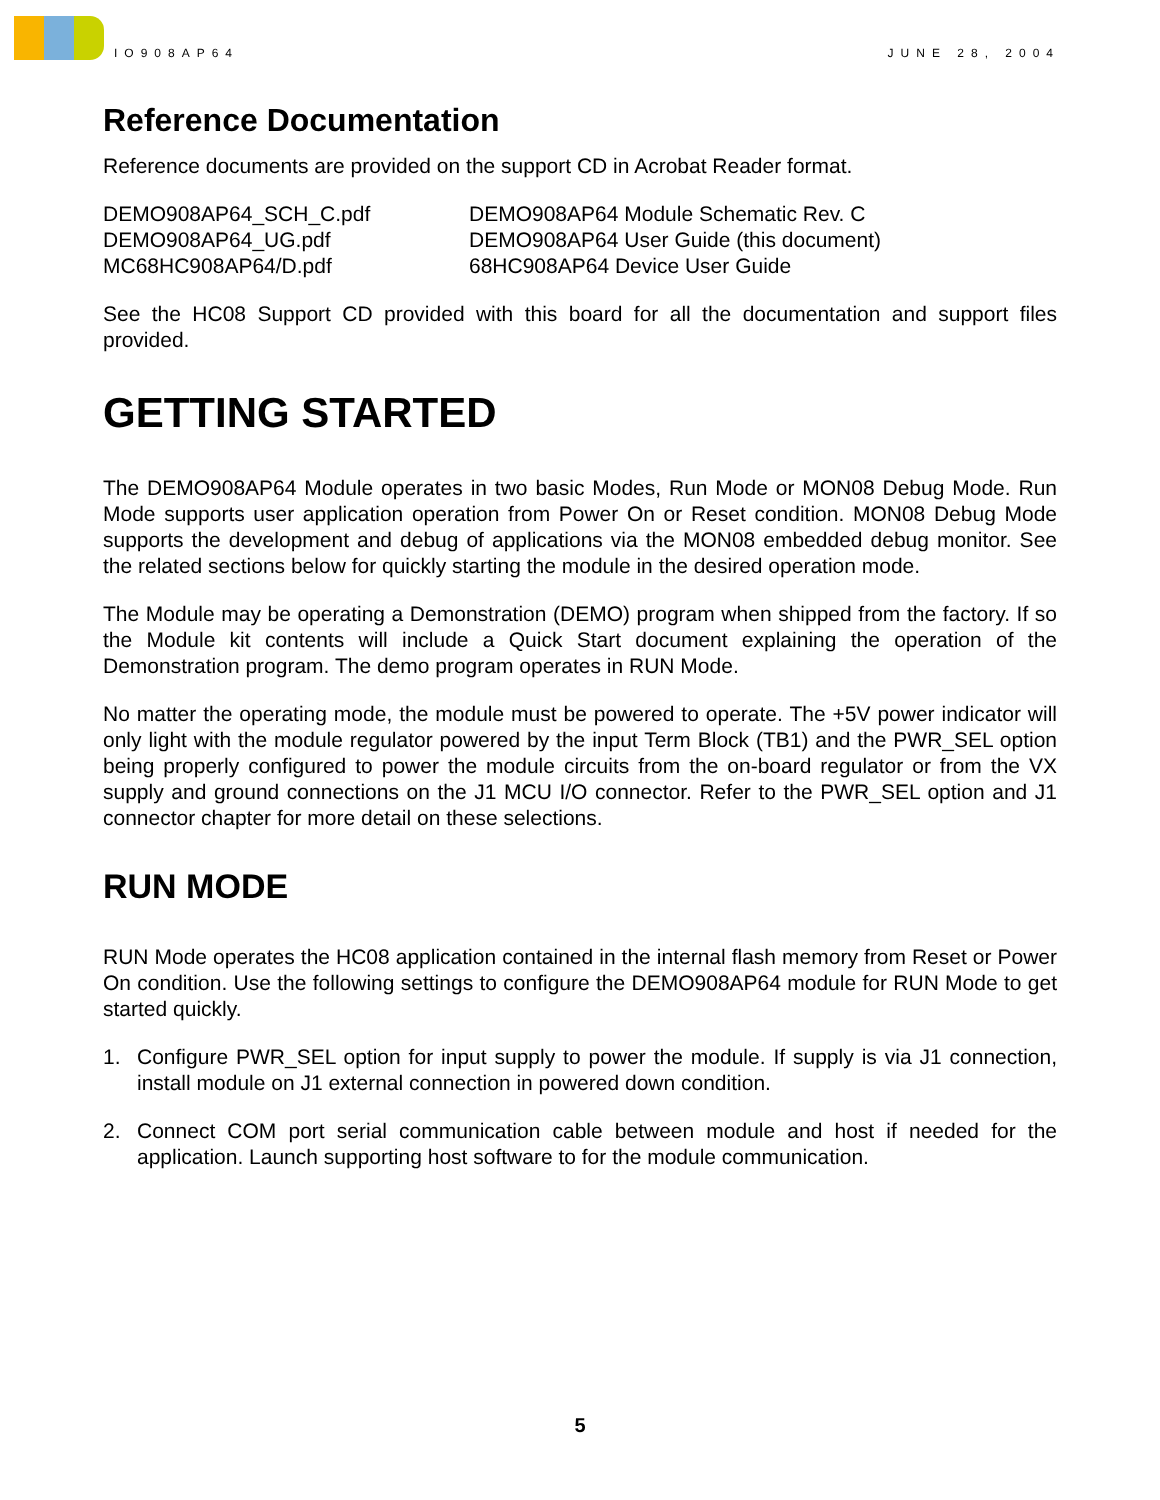IO908AP64 JUNE 28, 2004
Reference Documentation
Reference documents are provided on the support CD in Acrobat Reader format.
| DEMO908AP64_SCH_C.pdf | DEMO908AP64 Module Schematic Rev. C |
| DEMO908AP64_UG.pdf | DEMO908AP64 User Guide (this document) |
| MC68HC908AP64/D.pdf | 68HC908AP64 Device User Guide |
See the HC08 Support CD provided with this board for all the documentation and support files provided.
GETTING STARTED
The DEMO908AP64 Module operates in two basic Modes, Run Mode or MON08 Debug Mode. Run Mode supports user application operation from Power On or Reset condition. MON08 Debug Mode supports the development and debug of applications via the MON08 embedded debug monitor. See the related sections below for quickly starting the module in the desired operation mode.
The Module may be operating a Demonstration (DEMO) program when shipped from the factory. If so the Module kit contents will include a Quick Start document explaining the operation of the Demonstration program. The demo program operates in RUN Mode.
No matter the operating mode, the module must be powered to operate. The +5V power indicator will only light with the module regulator powered by the input Term Block (TB1) and the PWR_SEL option being properly configured to power the module circuits from the on-board regulator or from the VX supply and ground connections on the J1 MCU I/O connector. Refer to the PWR_SEL option and J1 connector chapter for more detail on these selections.
RUN MODE
RUN Mode operates the HC08 application contained in the internal flash memory from Reset or Power On condition. Use the following settings to configure the DEMO908AP64 module for RUN Mode to get started quickly.
1. Configure PWR_SEL option for input supply to power the module. If supply is via J1 connection, install module on J1 external connection in powered down condition.
2. Connect COM port serial communication cable between module and host if needed for the application. Launch supporting host software to for the module communication.
5